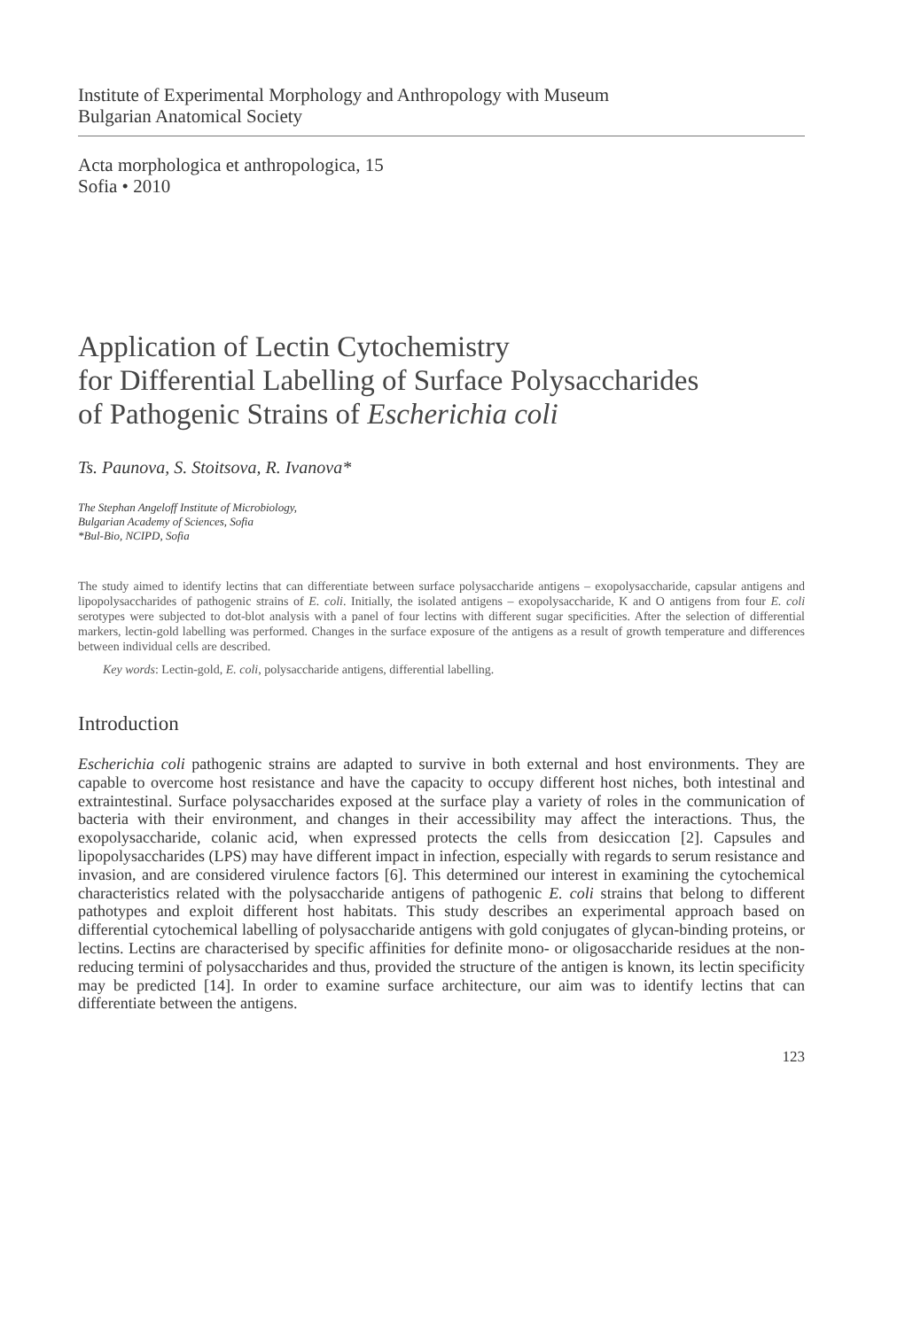Institute of Experimental Morphology and Anthropology with Museum
Bulgarian Anatomical Society
Acta morphologica et anthropologica, 15
Sofia • 2010
Application of Lectin Cytochemistry
for Differential Labelling of Surface Polysaccharides
of Pathogenic Strains of Escherichia coli
Ts. Paunova, S. Stoitsova, R. Ivanova*
The Stephan Angeloff Institute of Microbiology,
Bulgarian Academy of Sciences, Sofia
*Bul-Bio, NCIPD, Sofia
The study aimed to identify lectins that can differentiate between surface polysaccharide antigens – exopolysaccharide, capsular antigens and lipopolysaccharides of pathogenic strains of E. coli. Initially, the isolated antigens – exopolysaccharide, K and O antigens from four E. coli serotypes were subjected to dot-blot analysis with a panel of four lectins with different sugar specificities. After the selection of differential markers, lectin-gold labelling was performed. Changes in the surface exposure of the antigens as a result of growth temperature and differences between individual cells are described.
Key words: Lectin-gold, E. coli, polysaccharide antigens, differential labelling.
Introduction
Escherichia coli pathogenic strains are adapted to survive in both external and host environments. They are capable to overcome host resistance and have the capacity to occupy different host niches, both intestinal and extraintestinal. Surface polysaccharides exposed at the surface play a variety of roles in the communication of bacteria with their environment, and changes in their accessibility may affect the interactions. Thus, the exopolysaccharide, colanic acid, when expressed protects the cells from desiccation [2]. Capsules and lipopolysaccharides (LPS) may have different impact in infection, especially with regards to serum resistance and invasion, and are considered virulence factors [6]. This determined our interest in examining the cytochemical characteristics related with the polysaccharide antigens of pathogenic E. coli strains that belong to different pathotypes and exploit different host habitats. This study describes an experimental approach based on differential cytochemical labelling of polysaccharide antigens with gold conjugates of glycan-binding proteins, or lectins. Lectins are characterised by specific affinities for definite mono- or oligosaccharide residues at the non-reducing termini of polysaccharides and thus, provided the structure of the antigen is known, its lectin specificity may be predicted [14]. In order to examine surface architecture, our aim was to identify lectins that can differentiate between the antigens.
123